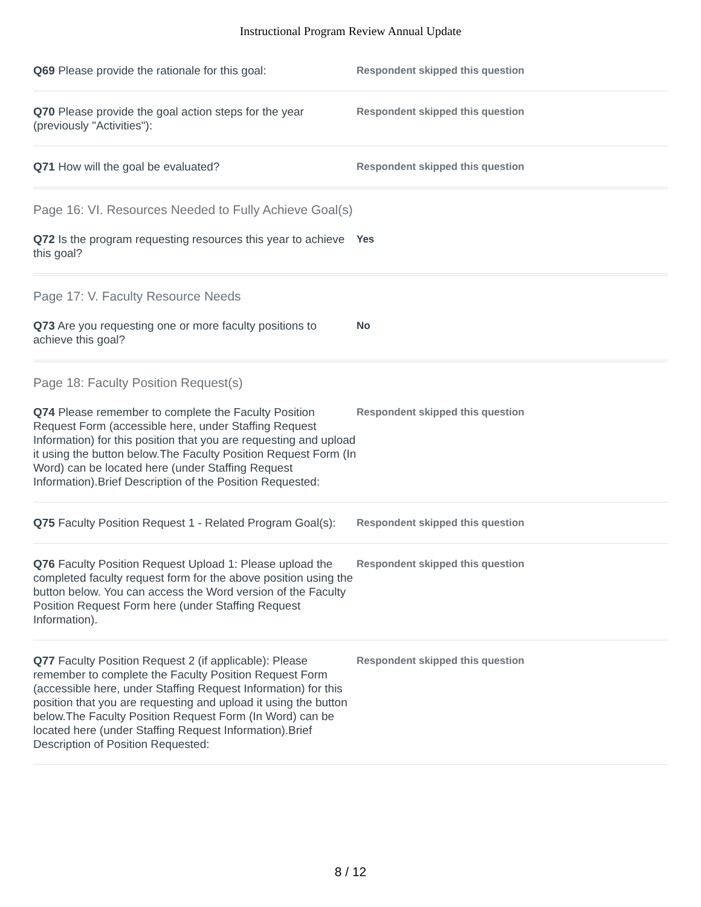Instructional Program Review Annual Update
Q69 Please provide the rationale for this goal:
Respondent skipped this question
Q70 Please provide the goal action steps for the year (previously "Activities"):
Respondent skipped this question
Q71 How will the goal be evaluated?
Respondent skipped this question
Page 16: VI. Resources Needed to Fully Achieve Goal(s)
Q72 Is the program requesting resources this year to achieve this goal?
Yes
Page 17: V. Faculty Resource Needs
Q73 Are you requesting one or more faculty positions to achieve this goal?
No
Page 18: Faculty Position Request(s)
Q74 Please remember to complete the Faculty Position Request Form (accessible here, under Staffing Request Information) for this position that you are requesting and upload it using the button below.The Faculty Position Request Form (In Word) can be located here (under Staffing Request Information).Brief Description of the Position Requested:
Respondent skipped this question
Q75 Faculty Position Request 1 - Related Program Goal(s):
Respondent skipped this question
Q76 Faculty Position Request Upload 1: Please upload the completed faculty request form for the above position using the button below. You can access the Word version of the Faculty Position Request Form here (under Staffing Request Information).
Respondent skipped this question
Q77 Faculty Position Request 2 (if applicable): Please remember to complete the Faculty Position Request Form (accessible here, under Staffing Request Information) for this position that you are requesting and upload it using the button below.The Faculty Position Request Form (In Word) can be located here (under Staffing Request Information).Brief Description of Position Requested:
Respondent skipped this question
8 / 12